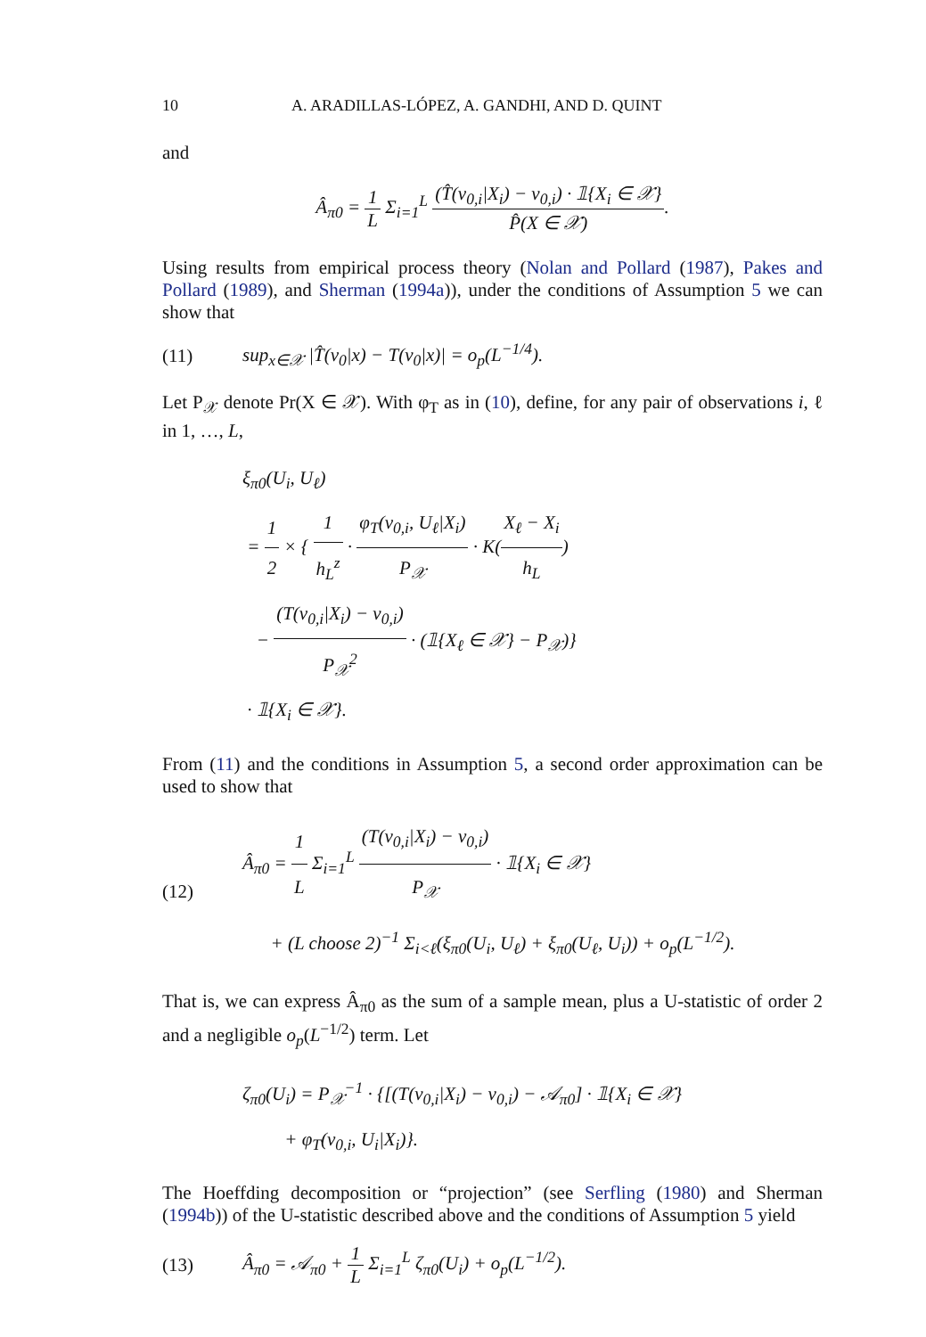10 A. ARADILLAS-LÓPEZ, A. GANDHI, AND D. QUINT
and
Â<sub>π0</sub> = 1 L Σ<sub>i=1</sub><sup>L</sup> (T̂(v<sub>0,i</sub>|X<sub>i</sub>) − v<sub>0,i</sub>) · 𝟙{X<sub>i</sub> ∈ 𝒳} P̂(X ∈ 𝒳).
Using results from empirical process theory (Nolan and Pollard (1987), Pakes and Pollard (1989), and Sherman (1994a)), under the conditions of Assumption 5 we can show that
(11) sup<sub>x∈𝒳</sub> |T̂(v<sub>0</sub>|x) − T(v<sub>0</sub>|x)| = o<sub>p</sub>(L<sup>−1/4</sup>).
Let P<sub>𝒳</sub> denote Pr(X ∈ 𝒳). With φ<sub>T</sub> as in (10), define, for any pair of observations i, ℓ in 1, …, L,
ξ<sub>π0</sub>(U<sub>i</sub>, U<sub>ℓ</sub>)
= 1 2 × { 1 h<sub>L</sub><sup>z</sup> · φ<sub>T</sub>(v<sub>0,i</sub>, U<sub>ℓ</sub>|X<sub>i</sub>) P<sub>𝒳</sub> · K(X<sub>ℓ</sub> − X<sub>i</sub> h<sub>L</sub>)
− (T(v<sub>0,i</sub>|X<sub>i</sub>) − v<sub>0,i</sub>) P<sub>𝒳</sub><sup>2</sup> · (𝟙{X<sub>ℓ</sub> ∈ 𝒳} − P<sub>𝒳</sub>)}
· 𝟙{X<sub>i</sub> ∈ 𝒳}.
From (11) and the conditions in Assumption 5, a second order approximation can be used to show that
(12) Â<sub>π0</sub> = 1 L Σ<sub>i=1</sub><sup>L</sup> (T(v<sub>0,i</sub>|X<sub>i</sub>) − v<sub>0,i</sub>) P<sub>𝒳</sub> · 𝟙{X<sub>i</sub> ∈ 𝒳}
+ (L choose 2)<sup>−1</sup> Σ<sub>i<ℓ</sub>(ξ<sub>π0</sub>(U<sub>i</sub>, U<sub>ℓ</sub>) + ξ<sub>π0</sub>(U<sub>ℓ</sub>, U<sub>i</sub>)) + o<sub>p</sub>(L<sup>−1/2</sup>).
That is, we can express Â<sub>π0</sub> as the sum of a sample mean, plus a U-statistic of order 2 and a negligible o<sub>p</sub>(L<sup>−1/2</sup>) term. Let
ζ<sub>π0</sub>(U<sub>i</sub>) = P<sub>𝒳</sub><sup>−1</sup> · {[(T(v<sub>0,i</sub>|X<sub>i</sub>) − v<sub>0,i</sub>) − 𝒜<sub>π0</sub>] · 𝟙{X<sub>i</sub> ∈ 𝒳}
+ φ<sub>T</sub>(v<sub>0,i</sub>, U<sub>i</sub>|X<sub>i</sub>)}.
The Hoeffding decomposition or “projection” (see Serfling (1980) and Sherman (1994b)) of the U-statistic described above and the conditions of Assumption 5 yield
(13) Â<sub>π0</sub> = 𝒜<sub>π0</sub> + 1 L Σ<sub>i=1</sub><sup>L</sup> ζ<sub>π0</sub>(U<sub>i</sub>) + o<sub>p</sub>(L<sup>−1/2</sup>).